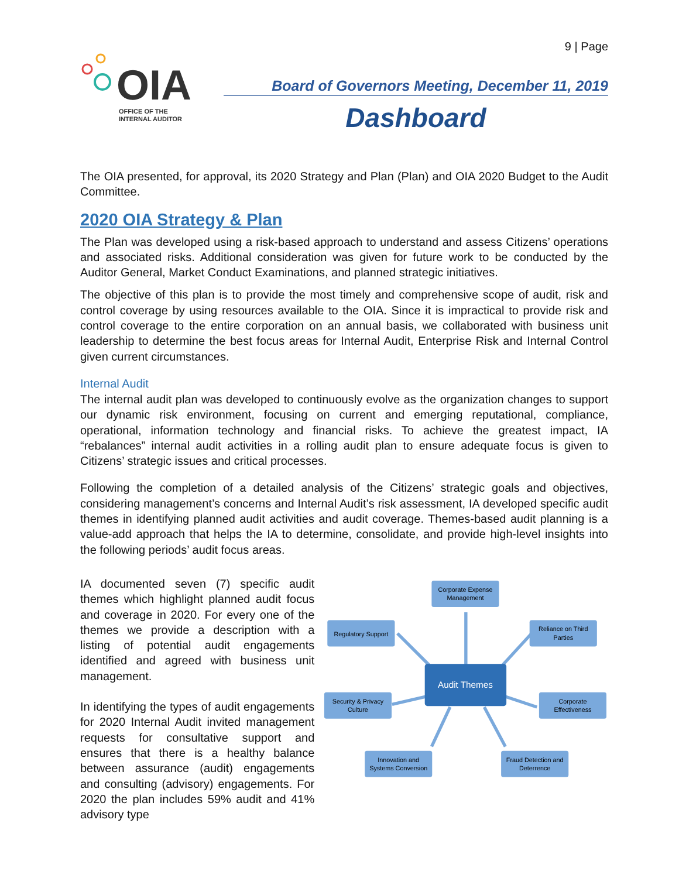9 | Page
OIA
OFFICE OF THE
INTERNAL AUDITOR
Board of Governors Meeting, December 11, 2019
Dashboard
The OIA presented, for approval, its 2020 Strategy and Plan (Plan) and OIA 2020 Budget to the Audit Committee.
2020 OIA Strategy & Plan
The Plan was developed using a risk-based approach to understand and assess Citizens’ operations and associated risks. Additional consideration was given for future work to be conducted by the Auditor General, Market Conduct Examinations, and planned strategic initiatives.
The objective of this plan is to provide the most timely and comprehensive scope of audit, risk and control coverage by using resources available to the OIA. Since it is impractical to provide risk and control coverage to the entire corporation on an annual basis, we collaborated with business unit leadership to determine the best focus areas for Internal Audit, Enterprise Risk and Internal Control given current circumstances.
Internal Audit
The internal audit plan was developed to continuously evolve as the organization changes to support our dynamic risk environment, focusing on current and emerging reputational, compliance, operational, information technology and financial risks. To achieve the greatest impact, IA “rebalances” internal audit activities in a rolling audit plan to ensure adequate focus is given to Citizens’ strategic issues and critical processes.
Following the completion of a detailed analysis of the Citizens’ strategic goals and objectives, considering management’s concerns and Internal Audit’s risk assessment, IA developed specific audit themes in identifying planned audit activities and audit coverage. Themes-based audit planning is a value-add approach that helps the IA to determine, consolidate, and provide high-level insights into the following periods’ audit focus areas.
IA documented seven (7) specific audit themes which highlight planned audit focus and coverage in 2020. For every one of the themes we provide a description with a listing of potential audit engagements identified and agreed with business unit management.
In identifying the types of audit engagements for 2020 Internal Audit invited management requests for consultative support and ensures that there is a healthy balance between assurance (audit) engagements and consulting (advisory) engagements. For 2020 the plan includes 59% audit and 41% advisory type
Corporate Expense
Management
Regulatory Support
Reliance on Third
Parties
Audit Themes
Security & Privacy
Culture
Corporate
Effectiveness
Innovation and
Systems Conversion
Fraud Detection and
Deterrence